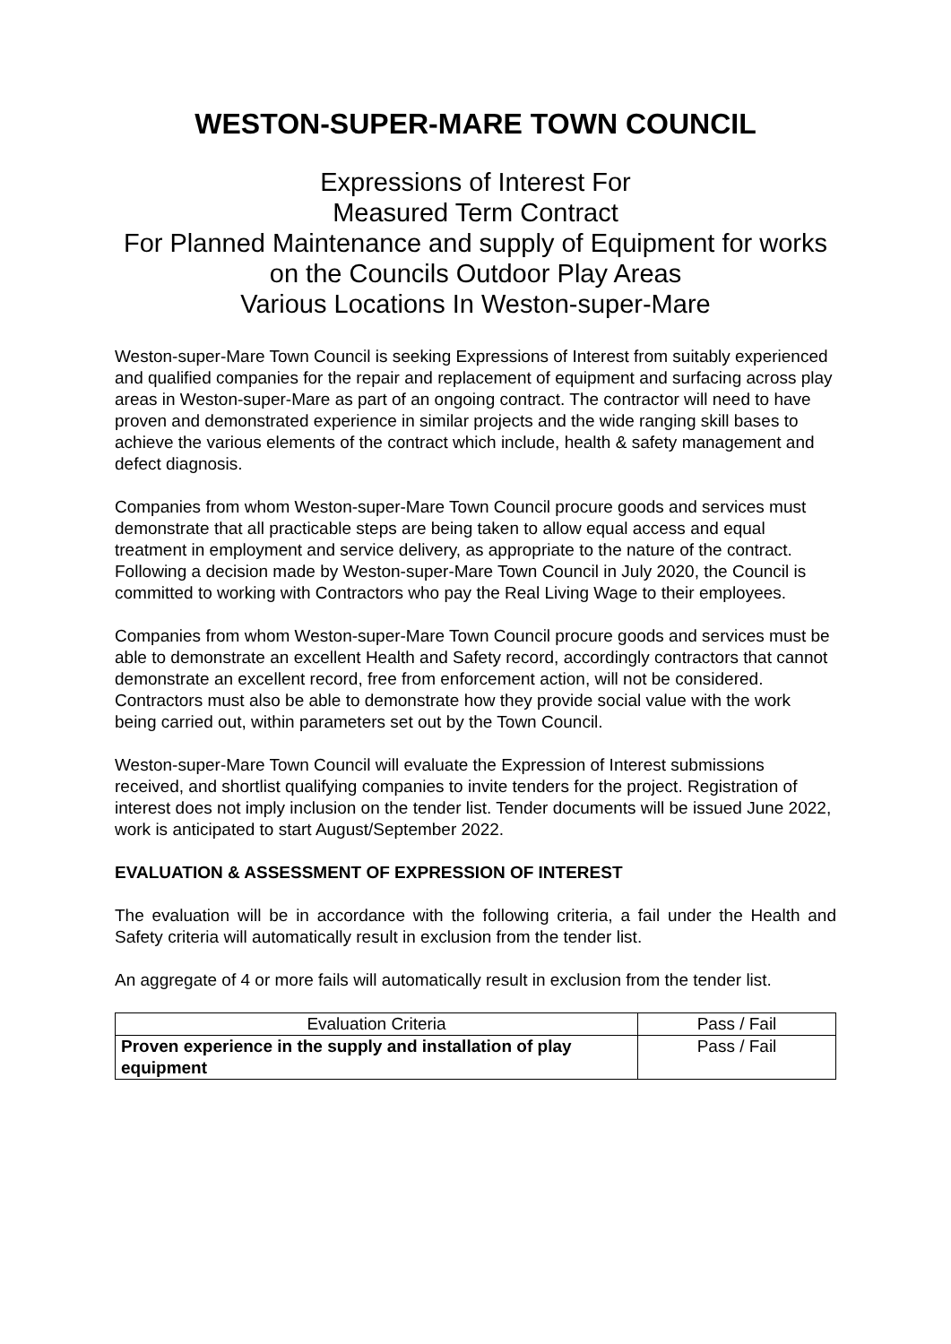WESTON-SUPER-MARE TOWN COUNCIL
Expressions of Interest For
Measured Term Contract
For Planned Maintenance and supply of Equipment for works on the Councils Outdoor Play Areas
Various Locations In Weston-super-Mare
Weston-super-Mare Town Council is seeking Expressions of Interest from suitably experienced and qualified companies for the repair and replacement of equipment and surfacing across play areas in Weston-super-Mare as part of an ongoing contract. The contractor will need to have proven and demonstrated experience in similar projects and the wide ranging skill bases to achieve the various elements of the contract which include, health & safety management and defect diagnosis.
Companies from whom Weston-super-Mare Town Council procure goods and services must demonstrate that all practicable steps are being taken to allow equal access and equal treatment in employment and service delivery, as appropriate to the nature of the contract. Following a decision made by Weston-super-Mare Town Council in July 2020, the Council is committed to working with Contractors who pay the Real Living Wage to their employees.
Companies from whom Weston-super-Mare Town Council procure goods and services must be able to demonstrate an excellent Health and Safety record, accordingly contractors that cannot demonstrate an excellent record, free from enforcement action, will not be considered. Contractors must also be able to demonstrate how they provide social value with the work being carried out, within parameters set out by the Town Council.
Weston-super-Mare Town Council will evaluate the Expression of Interest submissions received, and shortlist qualifying companies to invite tenders for the project. Registration of interest does not imply inclusion on the tender list. Tender documents will be issued June 2022, work is anticipated to start August/September 2022.
EVALUATION & ASSESSMENT OF EXPRESSION OF INTEREST
The evaluation will be in accordance with the following criteria, a fail under the Health and Safety criteria will automatically result in exclusion from the tender list.
An aggregate of 4 or more fails will automatically result in exclusion from the tender list.
| Evaluation Criteria | Pass / Fail |
| --- | --- |
| Proven experience in the supply and installation of play equipment | Pass / Fail |